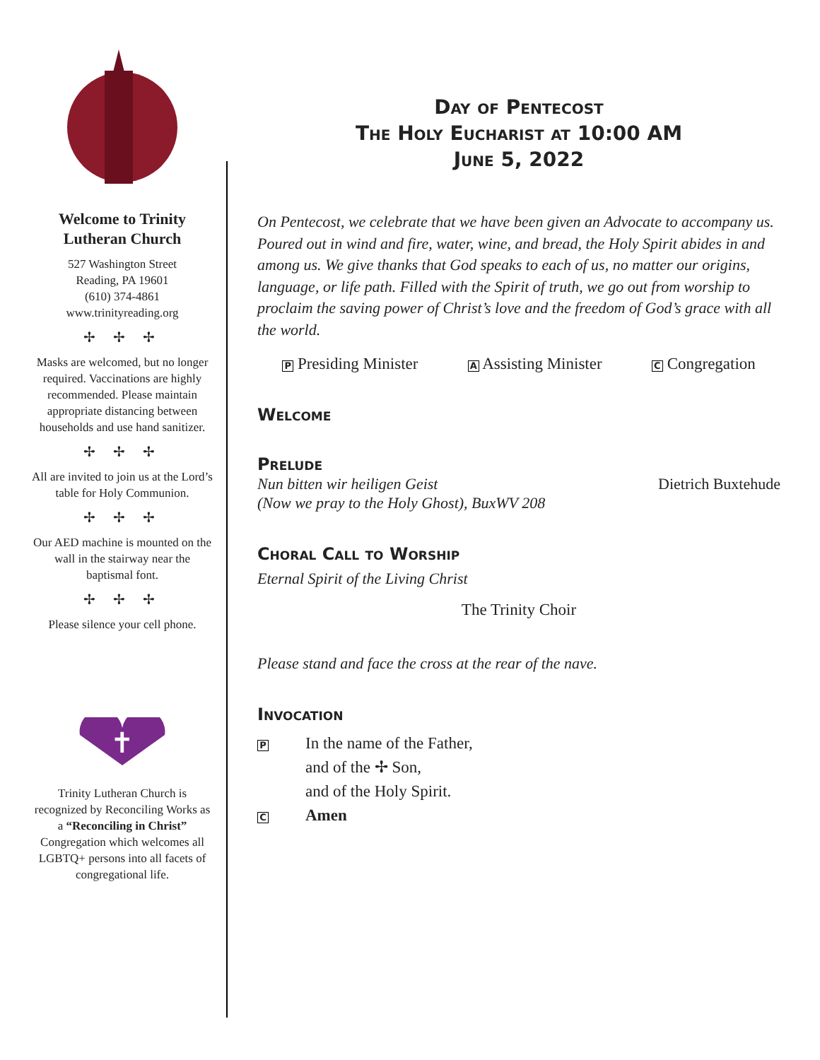Welcome to Trinity Lutheran Church
527 Washington Street
Reading, PA 19601
(610) 374-4861
www.trinityreading.org
✢ ✢ ✢
Masks are welcomed, but no longer required. Vaccinations are highly recommended. Please maintain appropriate distancing between households and use hand sanitizer.
✢ ✢ ✢
All are invited to join us at the Lord’s table for Holy Communion.
✢ ✢ ✢
Our AED machine is mounted on the wall in the stairway near the baptismal font.
✢ ✢ ✢
Please silence your cell phone.
✝
Trinity Lutheran Church is recognized by Reconciling Works as a “Reconciling in Christ” Congregation which welcomes all LGBTQ+ persons into all facets of congregational life.
Day of Pentecost
The Holy Eucharist at 10:00 AM
June 5, 2022
On Pentecost, we celebrate that we have been given an Advocate to accompany us. Poured out in wind and fire, water, wine, and bread, the Holy Spirit abides in and among us. We give thanks that God speaks to each of us, no matter our origins, language, or life path. Filled with the Spirit of truth, we go out from worship to proclaim the saving power of Christ’s love and the freedom of God’s grace with all the world.
P Presiding Minister A Assisting Minister C Congregation
Welcome
Prelude
Nun bitten wir heiligen Geist
(Now we pray to the Holy Ghost), BuxWV 208 Dietrich Buxtehude
Choral Call to Worship
Eternal Spirit of the Living Christ
The Trinity Choir
Please stand and face the cross at the rear of the nave.
Invocation
P In the name of the Father,
and of the ✢ Son,
and of the Holy Spirit.
C Amen